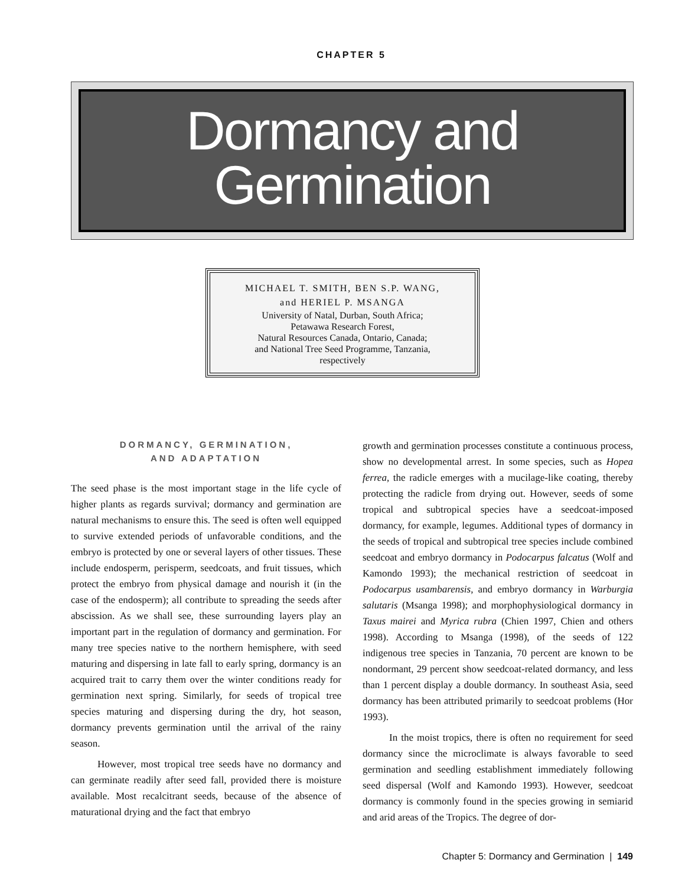CHAPTER 5
Dormancy and
Germination
MICHAEL T. SMITH, BEN S.P. WANG,
and HERIEL P. MSANGA
University of Natal, Durban, South Africa;
Petawawa Research Forest,
Natural Resources Canada, Ontario, Canada;
and National Tree Seed Programme, Tanzania,
respectively
DORMANCY, GERMINATION,
AND ADAPTATION
The seed phase is the most important stage in the life cycle of higher plants as regards survival; dormancy and germination are natural mechanisms to ensure this. The seed is often well equipped to survive extended periods of unfavorable conditions, and the embryo is protected by one or several layers of other tissues. These include endosperm, perisperm, seedcoats, and fruit tissues, which protect the embryo from physical damage and nourish it (in the case of the endosperm); all contribute to spreading the seeds after abscission. As we shall see, these surrounding layers play an important part in the regulation of dormancy and germination. For many tree species native to the northern hemisphere, with seed maturing and dispersing in late fall to early spring, dormancy is an acquired trait to carry them over the winter conditions ready for germination next spring. Similarly, for seeds of tropical tree species maturing and dispersing during the dry, hot season, dormancy prevents germination until the arrival of the rainy season.
However, most tropical tree seeds have no dormancy and can germinate readily after seed fall, provided there is moisture available. Most recalcitrant seeds, because of the absence of maturational drying and the fact that embryo
growth and germination processes constitute a continuous process, show no developmental arrest. In some species, such as Hopea ferrea, the radicle emerges with a mucilage-like coating, thereby protecting the radicle from drying out. However, seeds of some tropical and subtropical species have a seedcoat-imposed dormancy, for example, legumes. Additional types of dormancy in the seeds of tropical and subtropical tree species include combined seedcoat and embryo dormancy in Podocarpus falcatus (Wolf and Kamondo 1993); the mechanical restriction of seedcoat in Podocarpus usambarensis, and embryo dormancy in Warburgia salutaris (Msanga 1998); and morphophysiological dormancy in Taxus mairei and Myrica rubra (Chien 1997, Chien and others 1998). According to Msanga (1998), of the seeds of 122 indigenous tree species in Tanzania, 70 percent are known to be nondormant, 29 percent show seedcoat-related dormancy, and less than 1 percent display a double dormancy. In southeast Asia, seed dormancy has been attributed primarily to seedcoat problems (Hor 1993).
In the moist tropics, there is often no requirement for seed dormancy since the microclimate is always favorable to seed germination and seedling establishment immediately following seed dispersal (Wolf and Kamondo 1993). However, seedcoat dormancy is commonly found in the species growing in semiarid and arid areas of the Tropics. The degree of dor-
Chapter 5: Dormancy and Germination | 149